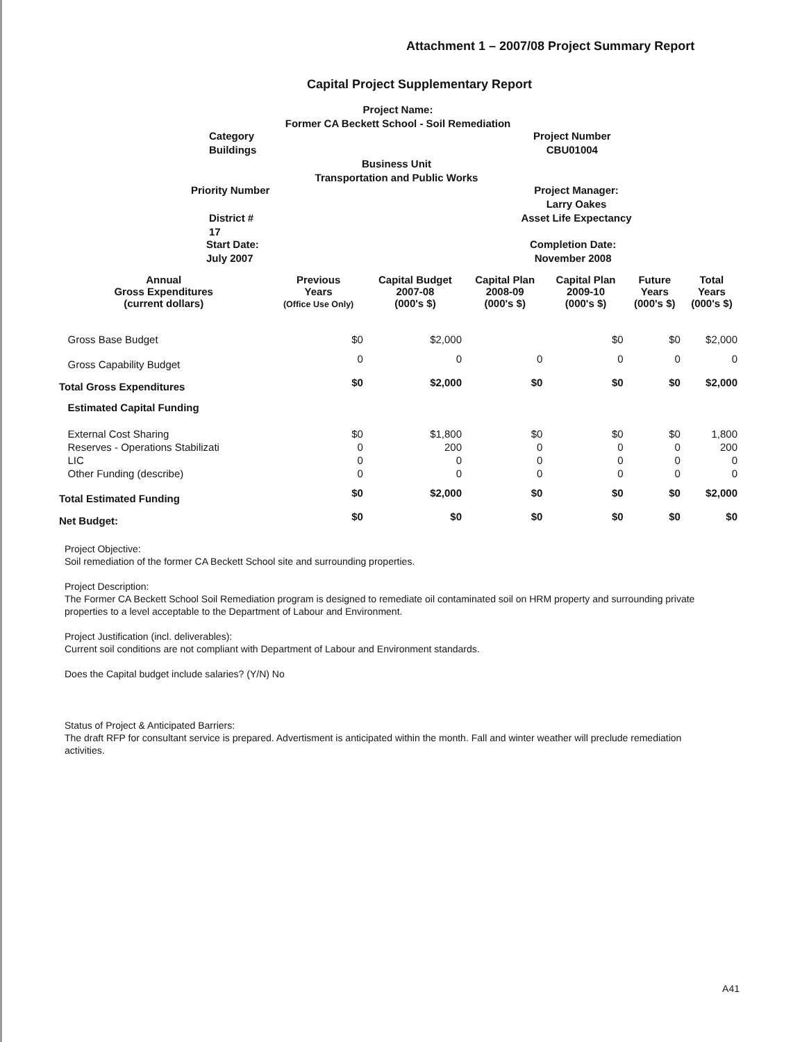Attachment 1 – 2007/08 Project Summary Report
Capital Project Supplementary Report
Project Name:
Former CA Beckett School - Soil Remediation
Category
Buildings
Project Number
CBU01004
Business Unit
Transportation and Public Works
Priority Number
Project Manager:
Larry Oakes
Asset Life Expectancy
District #
17
Start Date:
July 2007
Completion Date:
November 2008
| Annual Gross Expenditures (current dollars) | Previous Years (Office Use Only) | Capital Budget 2007-08 (000's $) | Capital Plan 2008-09 (000's $) | Capital Plan 2009-10 (000's $) | Future Years (000's $) | Total Years (000's $) |
| --- | --- | --- | --- | --- | --- | --- |
| Gross Base Budget | $0 | $2,000 | | $0 | $0 | $2,000 |
| Gross Capability Budget | 0 | 0 | 0 | 0 | 0 | 0 |
| Total Gross Expenditures | $0 | $2,000 | $0 | $0 | $0 | $2,000 |
| Estimated Capital Funding | | | | | | |
| External Cost Sharing | $0 | $1,800 | $0 | $0 | $0 | 1,800 |
| Reserves - Operations Stabilizati | 0 | 200 | 0 | 0 | 0 | 200 |
| LIC | 0 | 0 | 0 | 0 | 0 | 0 |
| Other Funding (describe) | 0 | 0 | 0 | 0 | 0 | 0 |
| Total Estimated Funding | $0 | $2,000 | $0 | $0 | $0 | $2,000 |
| Net Budget: | $0 | $0 | $0 | $0 | $0 | $0 |
Project Objective:
Soil remediation of the former CA Beckett School site and surrounding properties.
Project Description:
The Former CA Beckett School Soil Remediation program is designed to remediate oil contaminated soil on HRM property and surrounding private properties to a level acceptable to the Department of Labour and Environment.
Project Justification (incl. deliverables):
Current soil conditions are not compliant with Department of Labour and Environment standards.
Does the Capital budget include salaries? (Y/N) No
Status of Project & Anticipated Barriers:
The draft RFP for consultant service is prepared. Advertisment is anticipated within the month. Fall and winter weather will preclude remediation activities.
A41